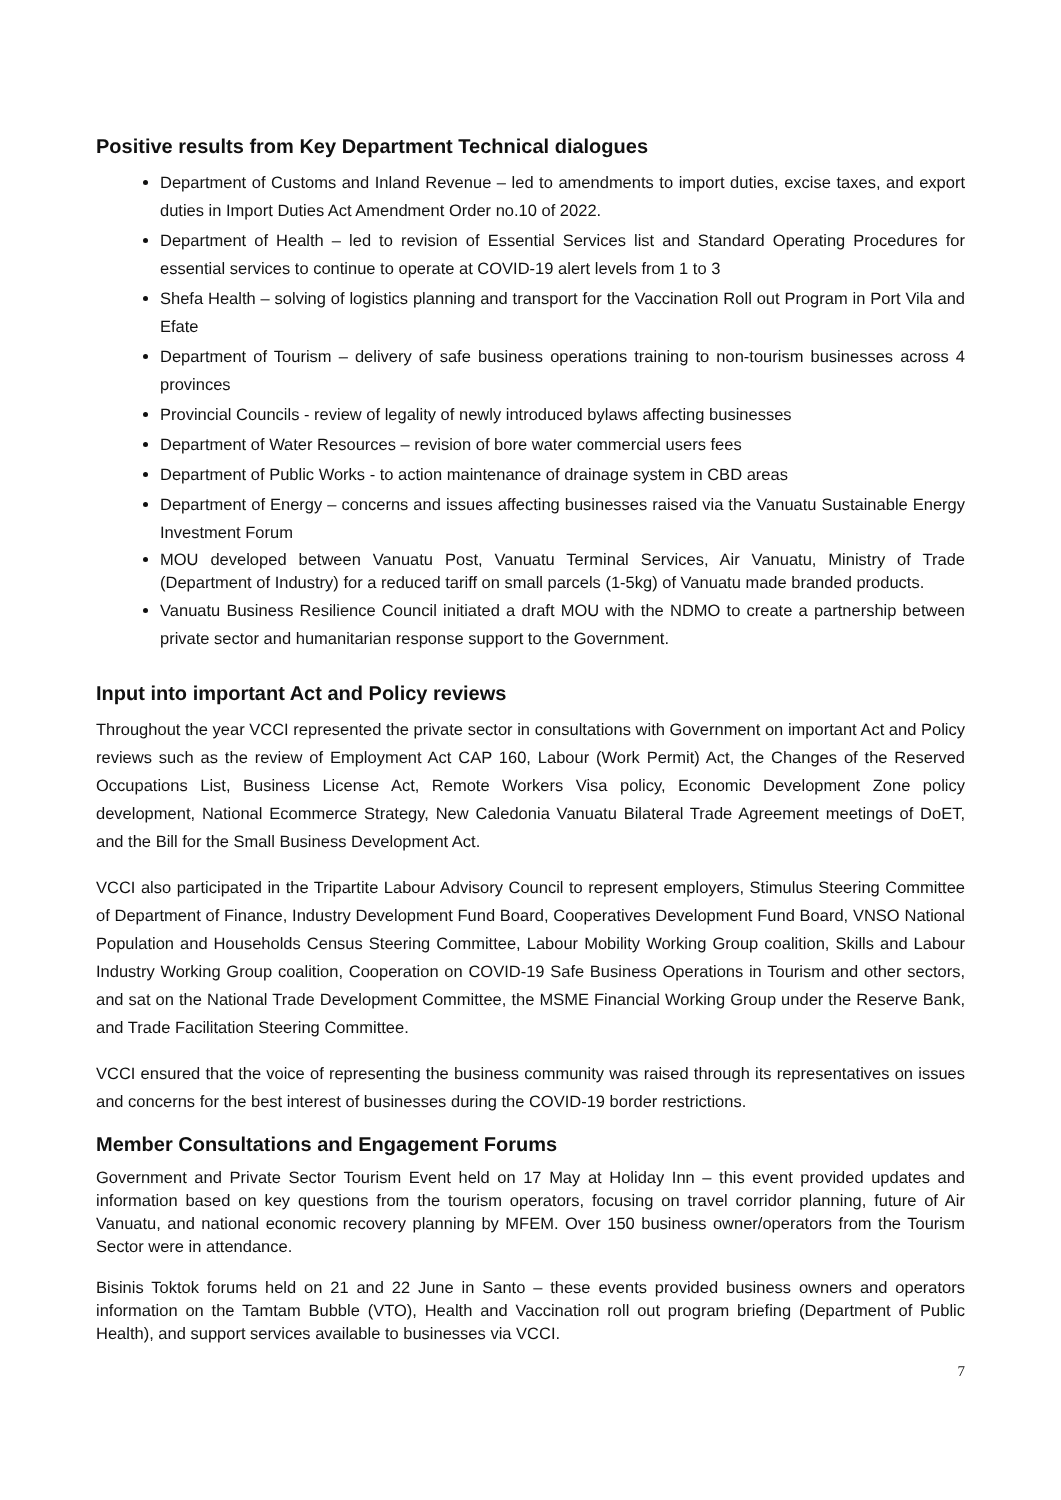Positive results from Key Department Technical dialogues
Department of Customs and Inland Revenue – led to amendments to import duties, excise taxes, and export duties in Import Duties Act Amendment Order no.10 of 2022.
Department of Health – led to revision of Essential Services list and Standard Operating Procedures for essential services to continue to operate at COVID-19 alert levels from 1 to 3
Shefa Health – solving of logistics planning and transport for the Vaccination Roll out Program in Port Vila and Efate
Department of Tourism – delivery of safe business operations training to non-tourism businesses across 4 provinces
Provincial Councils - review of legality of newly introduced bylaws affecting businesses
Department of Water Resources – revision of bore water commercial users fees
Department of Public Works - to action maintenance of drainage system in CBD areas
Department of Energy – concerns and issues affecting businesses raised via the Vanuatu Sustainable Energy Investment Forum
MOU developed between Vanuatu Post, Vanuatu Terminal Services, Air Vanuatu, Ministry of Trade (Department of Industry) for a reduced tariff on small parcels (1-5kg) of Vanuatu made branded products.
Vanuatu Business Resilience Council initiated a draft MOU with the NDMO to create a partnership between private sector and humanitarian response support to the Government.
Input into important Act and Policy reviews
Throughout the year VCCI represented the private sector in consultations with Government on important Act and Policy reviews such as the review of Employment Act CAP 160, Labour (Work Permit) Act, the Changes of the Reserved Occupations List, Business License Act, Remote Workers Visa policy, Economic Development Zone policy development, National Ecommerce Strategy, New Caledonia Vanuatu Bilateral Trade Agreement meetings of DoET, and the Bill for the Small Business Development Act.
VCCI also participated in the Tripartite Labour Advisory Council to represent employers, Stimulus Steering Committee of Department of Finance, Industry Development Fund Board, Cooperatives Development Fund Board, VNSO National Population and Households Census Steering Committee, Labour Mobility Working Group coalition, Skills and Labour Industry Working Group coalition, Cooperation on COVID-19 Safe Business Operations in Tourism and other sectors, and sat on the National Trade Development Committee, the MSME Financial Working Group under the Reserve Bank, and Trade Facilitation Steering Committee.
VCCI ensured that the voice of representing the business community was raised through its representatives on issues and concerns for the best interest of businesses during the COVID-19 border restrictions.
Member Consultations and Engagement Forums
Government and Private Sector Tourism Event held on 17 May at Holiday Inn – this event provided updates and information based on key questions from the tourism operators, focusing on travel corridor planning, future of Air Vanuatu, and national economic recovery planning by MFEM. Over 150 business owner/operators from the Tourism Sector were in attendance.
Bisinis Toktok forums held on 21 and 22 June in Santo – these events provided business owners and operators information on the Tamtam Bubble (VTO), Health and Vaccination roll out program briefing (Department of Public Health), and support services available to businesses via VCCI.
7